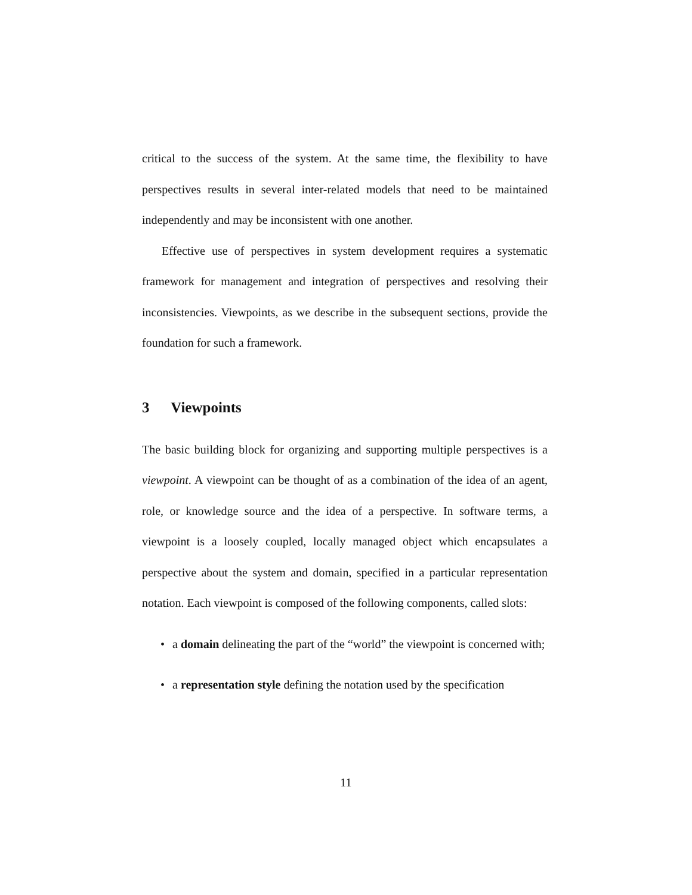critical to the success of the system. At the same time, the flexibility to have perspectives results in several inter-related models that need to be maintained independently and may be inconsistent with one another.
Effective use of perspectives in system development requires a systematic framework for management and integration of perspectives and resolving their inconsistencies. Viewpoints, as we describe in the subsequent sections, provide the foundation for such a framework.
3 Viewpoints
The basic building block for organizing and supporting multiple perspectives is a viewpoint. A viewpoint can be thought of as a combination of the idea of an agent, role, or knowledge source and the idea of a perspective. In software terms, a viewpoint is a loosely coupled, locally managed object which encapsulates a perspective about the system and domain, specified in a particular representation notation. Each viewpoint is composed of the following components, called slots:
• a domain delineating the part of the “world” the viewpoint is concerned with;
• a representation style defining the notation used by the specification
11